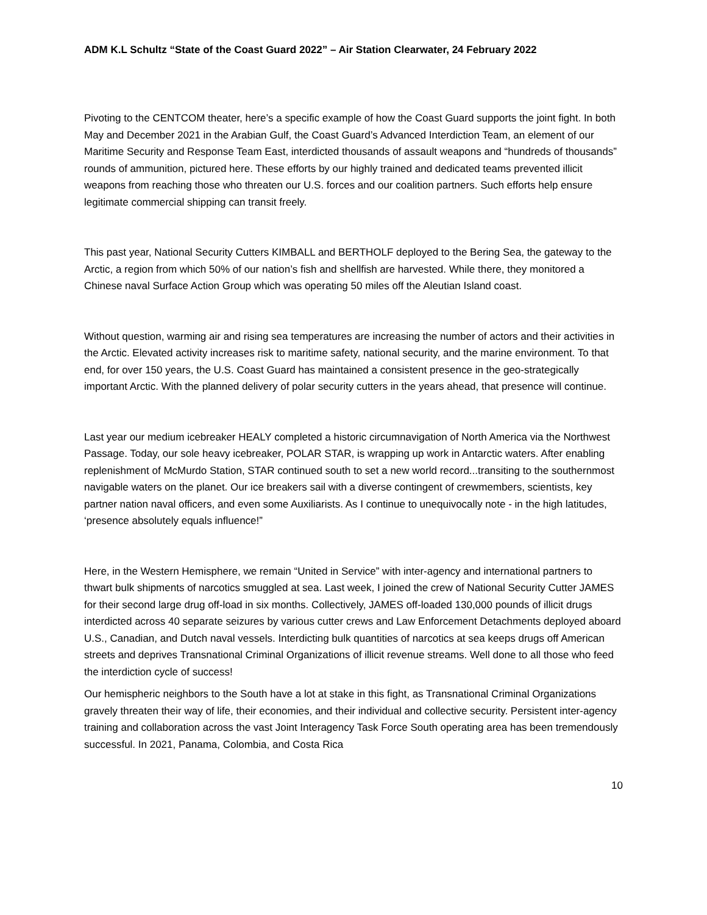ADM K.L Schultz “State of the Coast Guard 2022” – Air Station Clearwater, 24 February 2022
Pivoting to the CENTCOM theater, here’s a specific example of how the Coast Guard supports the joint fight. In both May and December 2021 in the Arabian Gulf, the Coast Guard’s Advanced Interdiction Team, an element of our Maritime Security and Response Team East, interdicted thousands of assault weapons and “hundreds of thousands” rounds of ammunition, pictured here. These efforts by our highly trained and dedicated teams prevented illicit weapons from reaching those who threaten our U.S. forces and our coalition partners. Such efforts help ensure legitimate commercial shipping can transit freely.
This past year, National Security Cutters KIMBALL and BERTHOLF deployed to the Bering Sea, the gateway to the Arctic, a region from which 50% of our nation’s fish and shellfish are harvested. While there, they monitored a Chinese naval Surface Action Group which was operating 50 miles off the Aleutian Island coast.
Without question, warming air and rising sea temperatures are increasing the number of actors and their activities in the Arctic. Elevated activity increases risk to maritime safety, national security, and the marine environment. To that end, for over 150 years, the U.S. Coast Guard has maintained a consistent presence in the geo-strategically important Arctic. With the planned delivery of polar security cutters in the years ahead, that presence will continue.
Last year our medium icebreaker HEALY completed a historic circumnavigation of North America via the Northwest Passage. Today, our sole heavy icebreaker, POLAR STAR, is wrapping up work in Antarctic waters. After enabling replenishment of McMurdo Station, STAR continued south to set a new world record...transiting to the southernmost navigable waters on the planet. Our ice breakers sail with a diverse contingent of crewmembers, scientists, key partner nation naval officers, and even some Auxiliarists. As I continue to unequivocally note - in the high latitudes, ‘presence absolutely equals influence!”
Here, in the Western Hemisphere, we remain “United in Service” with inter-agency and international partners to thwart bulk shipments of narcotics smuggled at sea. Last week, I joined the crew of National Security Cutter JAMES for their second large drug off-load in six months. Collectively, JAMES off-loaded 130,000 pounds of illicit drugs interdicted across 40 separate seizures by various cutter crews and Law Enforcement Detachments deployed aboard U.S., Canadian, and Dutch naval vessels. Interdicting bulk quantities of narcotics at sea keeps drugs off American streets and deprives Transnational Criminal Organizations of illicit revenue streams. Well done to all those who feed the interdiction cycle of success!
Our hemispheric neighbors to the South have a lot at stake in this fight, as Transnational Criminal Organizations gravely threaten their way of life, their economies, and their individual and collective security. Persistent inter-agency training and collaboration across the vast Joint Interagency Task Force South operating area has been tremendously successful. In 2021, Panama, Colombia, and Costa Rica
10